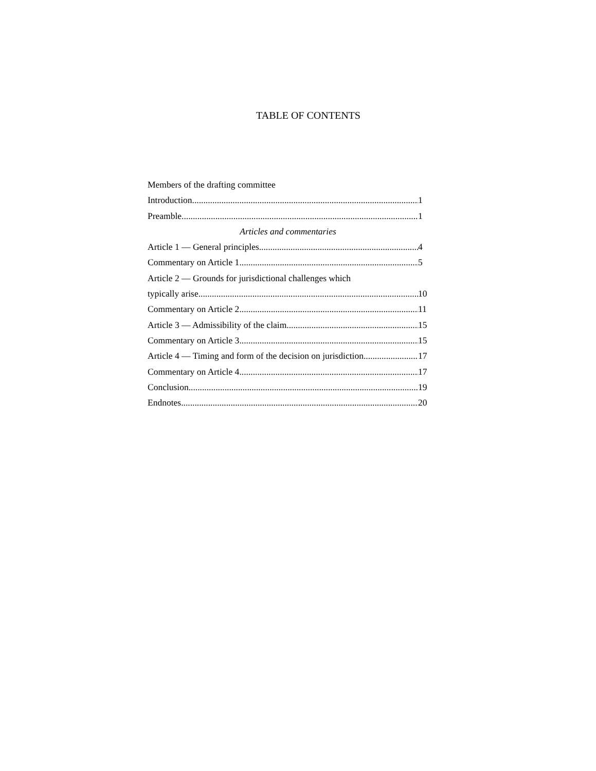TABLE OF CONTENTS
Members of the drafting committee
Introduction 1
Preamble 1
Articles and commentaries
Article 1 — General principles 4
Commentary on Article 1 5
Article 2 — Grounds for jurisdictional challenges which
typically arise 10
Commentary on Article 2 11
Article 3 — Admissibility of the claim 15
Commentary on Article 3 15
Article 4 — Timing and form of the decision on jurisdiction 17
Commentary on Article 4 17
Conclusion 19
Endnotes 20